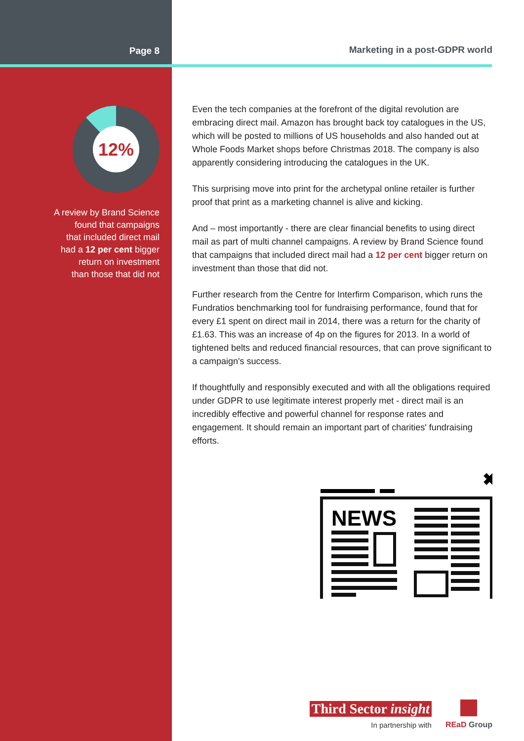Page 8
12%
A review by Brand Science
found that campaigns
that included direct mail
had a 12 per cent bigger
return on investment
than those that did not
Marketing in a post-GDPR world
Even the tech companies at the forefront of the digital revolution are embracing direct mail. Amazon has brought back toy catalogues in the US, which will be posted to millions of US households and also handed out at Whole Foods Market shops before Christmas 2018. The company is also apparently considering introducing the catalogues in the UK.
This surprising move into print for the archetypal online retailer is further proof that print as a marketing channel is alive and kicking.
And – most importantly - there are clear financial benefits to using direct mail as part of multi channel campaigns. A review by Brand Science found that campaigns that included direct mail had a 12 per cent bigger return on investment than those that did not.
Further research from the Centre for Interfirm Comparison, which runs the Fundratios benchmarking tool for fundraising performance, found that for every £1 spent on direct mail in 2014, there was a return for the charity of £1.63. This was an increase of 4p on the figures for 2013. In a world of tightened belts and reduced financial resources, that can prove significant to a campaign's success.
If thoughtfully and responsibly executed and with all the obligations required under GDPR to use legitimate interest properly met - direct mail is an incredibly effective and powerful channel for response rates and engagement. It should remain an important part of charities' fundraising efforts.
✖
NEWS
Third Sector insight
In partnership with
REaD Group